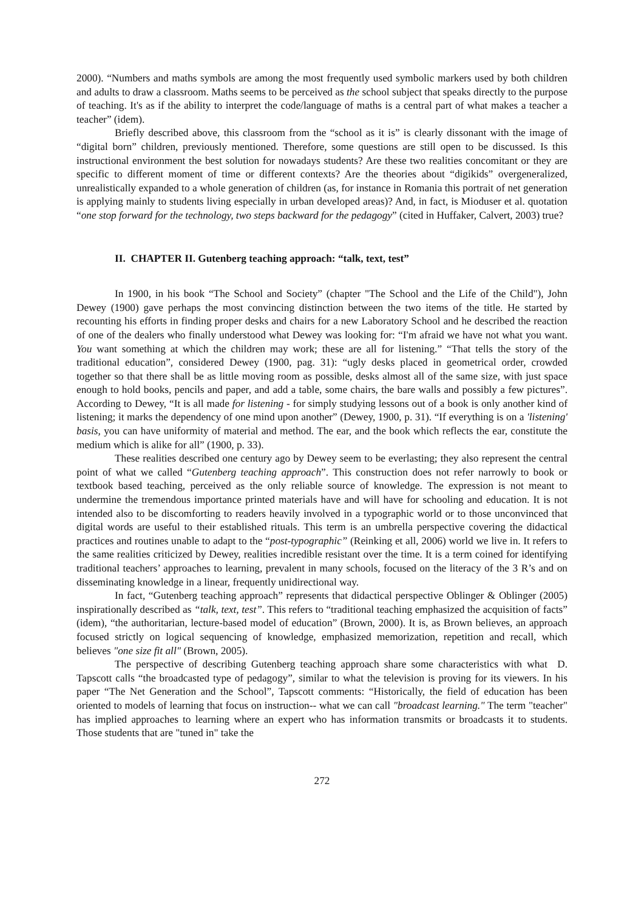2000). “Numbers and maths symbols are among the most frequently used symbolic markers used by both children and adults to draw a classroom. Maths seems to be perceived as the school subject that speaks directly to the purpose of teaching. It's as if the ability to interpret the code/language of maths is a central part of what makes a teacher a teacher” (idem).
Briefly described above, this classroom from the “school as it is” is clearly dissonant with the image of “digital born” children, previously mentioned. Therefore, some questions are still open to be discussed. Is this instructional environment the best solution for nowadays students? Are these two realities concomitant or they are specific to different moment of time or different contexts? Are the theories about “digikids” overgeneralized, unrealistically expanded to a whole generation of children (as, for instance in Romania this portrait of net generation is applying mainly to students living especially in urban developed areas)? And, in fact, is Mioduser et al. quotation “one stop forward for the technology, two steps backward for the pedagogy” (cited in Huffaker, Calvert, 2003) true?
II. CHAPTER II. Gutenberg teaching approach: “talk, text, test”
In 1900, in his book “The School and Society” (chapter "The School and the Life of the Child"), John Dewey (1900) gave perhaps the most convincing distinction between the two items of the title. He started by recounting his efforts in finding proper desks and chairs for a new Laboratory School and he described the reaction of one of the dealers who finally understood what Dewey was looking for: “I'm afraid we have not what you want. You want something at which the children may work; these are all for listening.” “That tells the story of the traditional education”, considered Dewey (1900, pag. 31): “ugly desks placed in geometrical order, crowded together so that there shall be as little moving room as possible, desks almost all of the same size, with just space enough to hold books, pencils and paper, and add a table, some chairs, the bare walls and possibly a few pictures”. According to Dewey, “It is all made for listening - for simply studying lessons out of a book is only another kind of listening; it marks the dependency of one mind upon another” (Dewey, 1900, p. 31). “If everything is on a 'listening' basis, you can have uniformity of material and method. The ear, and the book which reflects the ear, constitute the medium which is alike for all” (1900, p. 33).
These realities described one century ago by Dewey seem to be everlasting; they also represent the central point of what we called “Gutenberg teaching approach”. This construction does not refer narrowly to book or textbook based teaching, perceived as the only reliable source of knowledge. The expression is not meant to undermine the tremendous importance printed materials have and will have for schooling and education. It is not intended also to be discomforting to readers heavily involved in a typographic world or to those unconvinced that digital words are useful to their established rituals. This term is an umbrella perspective covering the didactical practices and routines unable to adapt to the “post-typographic” (Reinking et all, 2006) world we live in. It refers to the same realities criticized by Dewey, realities incredible resistant over the time. It is a term coined for identifying traditional teachers’ approaches to learning, prevalent in many schools, focused on the literacy of the 3 R’s and on disseminating knowledge in a linear, frequently unidirectional way.
In fact, “Gutenberg teaching approach” represents that didactical perspective Oblinger & Oblinger (2005) inspirationally described as “talk, text, test”. This refers to “traditional teaching emphasized the acquisition of facts” (idem), “the authoritarian, lecture-based model of education” (Brown, 2000). It is, as Brown believes, an approach focused strictly on logical sequencing of knowledge, emphasized memorization, repetition and recall, which believes "one size fit all" (Brown, 2005).
The perspective of describing Gutenberg teaching approach share some characteristics with what D. Tapscott calls “the broadcasted type of pedagogy”, similar to what the television is proving for its viewers. In his paper “The Net Generation and the School”, Tapscott comments: “Historically, the field of education has been oriented to models of learning that focus on instruction-- what we can call "broadcast learning." The term "teacher" has implied approaches to learning where an expert who has information transmits or broadcasts it to students. Those students that are "tuned in" take the
272